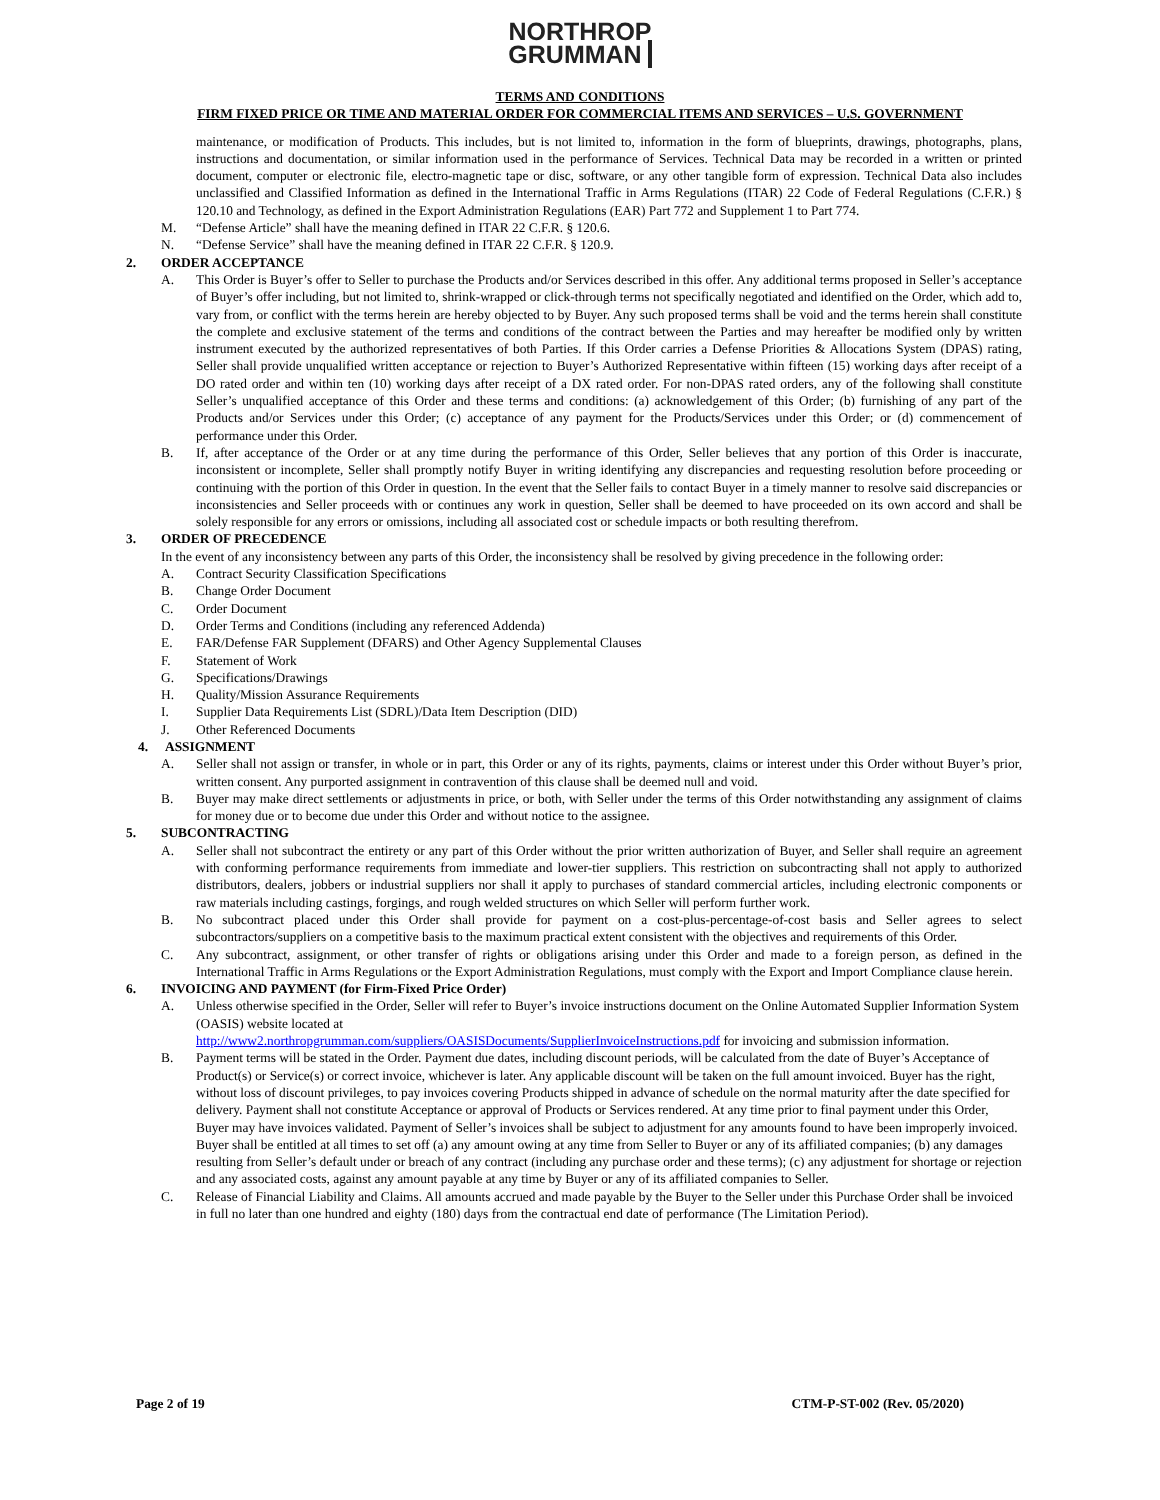NORTHROP
GRUMMAN
TERMS AND CONDITIONS
FIRM FIXED PRICE OR TIME AND MATERIAL ORDER FOR COMMERCIAL ITEMS AND SERVICES – U.S. GOVERNMENT
maintenance, or modification of Products. This includes, but is not limited to, information in the form of blueprints, drawings, photographs, plans, instructions and documentation, or similar information used in the performance of Services. Technical Data may be recorded in a written or printed document, computer or electronic file, electro-magnetic tape or disc, software, or any other tangible form of expression. Technical Data also includes unclassified and Classified Information as defined in the International Traffic in Arms Regulations (ITAR) 22 Code of Federal Regulations (C.F.R.) § 120.10 and Technology, as defined in the Export Administration Regulations (EAR) Part 772 and Supplement 1 to Part 774.
M. “Defense Article” shall have the meaning defined in ITAR 22 C.F.R. § 120.6.
N. “Defense Service” shall have the meaning defined in ITAR 22 C.F.R. § 120.9.
2.
ORDER ACCEPTANCE
A. This Order is Buyer’s offer to Seller to purchase the Products and/or Services described in this offer. Any additional terms proposed in Seller’s acceptance of Buyer’s offer including, but not limited to, shrink-wrapped or click-through terms not specifically negotiated and identified on the Order, which add to, vary from, or conflict with the terms herein are hereby objected to by Buyer. Any such proposed terms shall be void and the terms herein shall constitute the complete and exclusive statement of the terms and conditions of the contract between the Parties and may hereafter be modified only by written instrument executed by the authorized representatives of both Parties. If this Order carries a Defense Priorities & Allocations System (DPAS) rating, Seller shall provide unqualified written acceptance or rejection to Buyer’s Authorized Representative within fifteen (15) working days after receipt of a DO rated order and within ten (10) working days after receipt of a DX rated order. For non-DPAS rated orders, any of the following shall constitute Seller’s unqualified acceptance of this Order and these terms and conditions: (a) acknowledgement of this Order; (b) furnishing of any part of the Products and/or Services under this Order; (c) acceptance of any payment for the Products/Services under this Order; or (d) commencement of performance under this Order.
B. If, after acceptance of the Order or at any time during the performance of this Order, Seller believes that any portion of this Order is inaccurate, inconsistent or incomplete, Seller shall promptly notify Buyer in writing identifying any discrepancies and requesting resolution before proceeding or continuing with the portion of this Order in question. In the event that the Seller fails to contact Buyer in a timely manner to resolve said discrepancies or inconsistencies and Seller proceeds with or continues any work in question, Seller shall be deemed to have proceeded on its own accord and shall be solely responsible for any errors or omissions, including all associated cost or schedule impacts or both resulting therefrom.
3.
ORDER OF PRECEDENCE
In the event of any inconsistency between any parts of this Order, the inconsistency shall be resolved by giving precedence in the following order:
A. Contract Security Classification Specifications
B. Change Order Document
C. Order Document
D. Order Terms and Conditions (including any referenced Addenda)
E. FAR/Defense FAR Supplement (DFARS) and Other Agency Supplemental Clauses
F. Statement of Work
G. Specifications/Drawings
H. Quality/Mission Assurance Requirements
I. Supplier Data Requirements List (SDRL)/Data Item Description (DID)
J. Other Referenced Documents
4.
ASSIGNMENT
A. Seller shall not assign or transfer, in whole or in part, this Order or any of its rights, payments, claims or interest under this Order without Buyer’s prior, written consent. Any purported assignment in contravention of this clause shall be deemed null and void.
B. Buyer may make direct settlements or adjustments in price, or both, with Seller under the terms of this Order notwithstanding any assignment of claims for money due or to become due under this Order and without notice to the assignee.
5.
SUBCONTRACTING
A. Seller shall not subcontract the entirety or any part of this Order without the prior written authorization of Buyer, and Seller shall require an agreement with conforming performance requirements from immediate and lower-tier suppliers. This restriction on subcontracting shall not apply to authorized distributors, dealers, jobbers or industrial suppliers nor shall it apply to purchases of standard commercial articles, including electronic components or raw materials including castings, forgings, and rough welded structures on which Seller will perform further work.
B. No subcontract placed under this Order shall provide for payment on a cost-plus-percentage-of-cost basis and Seller agrees to select subcontractors/suppliers on a competitive basis to the maximum practical extent consistent with the objectives and requirements of this Order.
C. Any subcontract, assignment, or other transfer of rights or obligations arising under this Order and made to a foreign person, as defined in the International Traffic in Arms Regulations or the Export Administration Regulations, must comply with the Export and Import Compliance clause herein.
6.
INVOICING AND PAYMENT (for Firm-Fixed Price Order)
A. Unless otherwise specified in the Order, Seller will refer to Buyer’s invoice instructions document on the Online Automated Supplier Information System (OASIS) website located at
http://www2.northropgrumman.com/suppliers/OASISDocuments/SupplierInvoiceInstructions.pdf for invoicing and submission information.
B. Payment terms will be stated in the Order. Payment due dates, including discount periods, will be calculated from the date of Buyer’s Acceptance of Product(s) or Service(s) or correct invoice, whichever is later. Any applicable discount will be taken on the full amount invoiced. Buyer has the right, without loss of discount privileges, to pay invoices covering Products shipped in advance of schedule on the normal maturity after the date specified for delivery. Payment shall not constitute Acceptance or approval of Products or Services rendered. At any time prior to final payment under this Order, Buyer may have invoices validated. Payment of Seller’s invoices shall be subject to adjustment for any amounts found to have been improperly invoiced. Buyer shall be entitled at all times to set off (a) any amount owing at any time from Seller to Buyer or any of its affiliated companies; (b) any damages resulting from Seller’s default under or breach of any contract (including any purchase order and these terms); (c) any adjustment for shortage or rejection and any associated costs, against any amount payable at any time by Buyer or any of its affiliated companies to Seller.
C. Release of Financial Liability and Claims. All amounts accrued and made payable by the Buyer to the Seller under this Purchase Order shall be invoiced in full no later than one hundred and eighty (180) days from the contractual end date of performance (The Limitation Period).
Page 2 of 19 CTM-P-ST-002 (Rev. 05/2020)